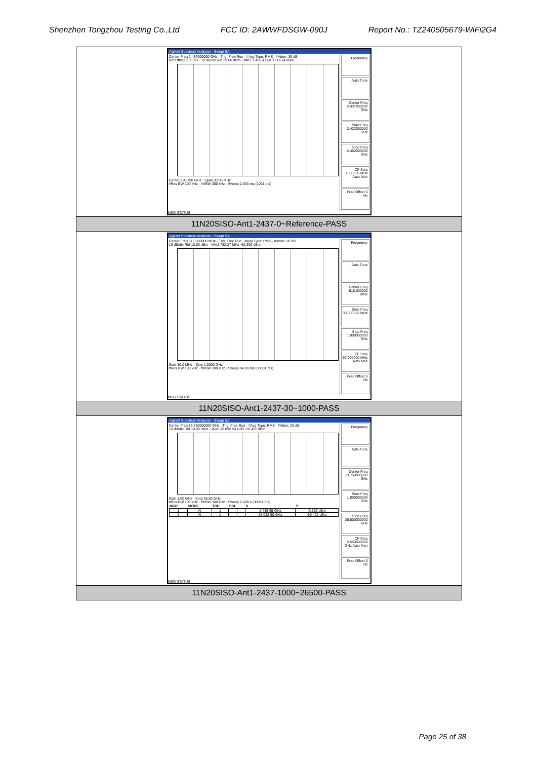Shenzhen Tongzhou Testing Co.,Ltd FCC ID: 2AWWFDSGW-090J Report No.: TZ240505679-WiFi2G4
| Agilent Spectrum Analyzer - Swept SA Center Freq 2.437000000 GHz · Trig: Free Run · #Avg Type: RMS · #Atten: 30 dB Ref Offset 9.06 dB · 10 dB/div Ref 29.06 dBm · Mkr1 2.429 47 GHz -1.674 dBm Center 2.43700 GHz · Span 30.00 MHz #Res BW 100 kHz · #VBW 300 kHz · Sweep 2.933 ms (1001 pts) Frequency Auto Tune Center Freq 2.437000000 GHz Start Freq 2.422000000 GHz Stop Freq 2.452000000 GHz CF Step 3.000000 MHz Auto Man Freq Offset 0 Hz MSG STATUS |
| 11N20SISO-Ant1-2437-0~Reference-PASS |
| Agilent Spectrum Analyzer - Swept SA Center Freq 515.000000 MHz · Trig: Free Run · #Avg Type: RMS · #Atten: 20 dB 10 dB/div Ref 10.00 dBm · Mkr1 782.27 MHz -62.390 dBm Start 30.0 MHz · Stop 1.0000 GHz #Res BW 100 kHz · #VBW 300 kHz · Sweep 94.00 ms (30001 pts) Frequency Auto Tune Center Freq 515.000000 MHz Start Freq 30.000000 MHz Stop Freq 1.000000000 GHz CF Step 97.000000 MHz Auto Man Freq Offset 0 Hz MSG STATUS |
| 11N20SISO-Ant1-2437-30~1000-PASS |
| Agilent Spectrum Analyzer - Swept SA Center Freq 13.750000000 GHz · Trig: Free Run · #Avg Type: RMS · #Atten: 20 dB 10 dB/div Ref 10.00 dBm · Mkr2 26.032 50 GHz -50.422 dBm Start 1.00 GHz · Stop 26.50 GHz #Res BW 100 kHz · #VBW 300 kHz · Sweep 2.438 s (30001 pts) / MKR / MODE / TRC / SCL / X / Y / / --- / --- / --- / --- / --- / --- / / 1 / N / 1 / f / 2.435 65 GHz / -3.659 dBm / / 2 / N / 1 / f / 26.032 50 GHz / -50.422 dBm / Frequency Auto Tune Center Freq 13.750000000 GHz Start Freq 1.000000000 GHz Stop Freq 26.500000000 GHz CF Step 2.550000000 GHz Auto Man Freq Offset 0 Hz MSG STATUS |
| 11N20SISO-Ant1-2437-1000~26500-PASS |
Page 25 of 38